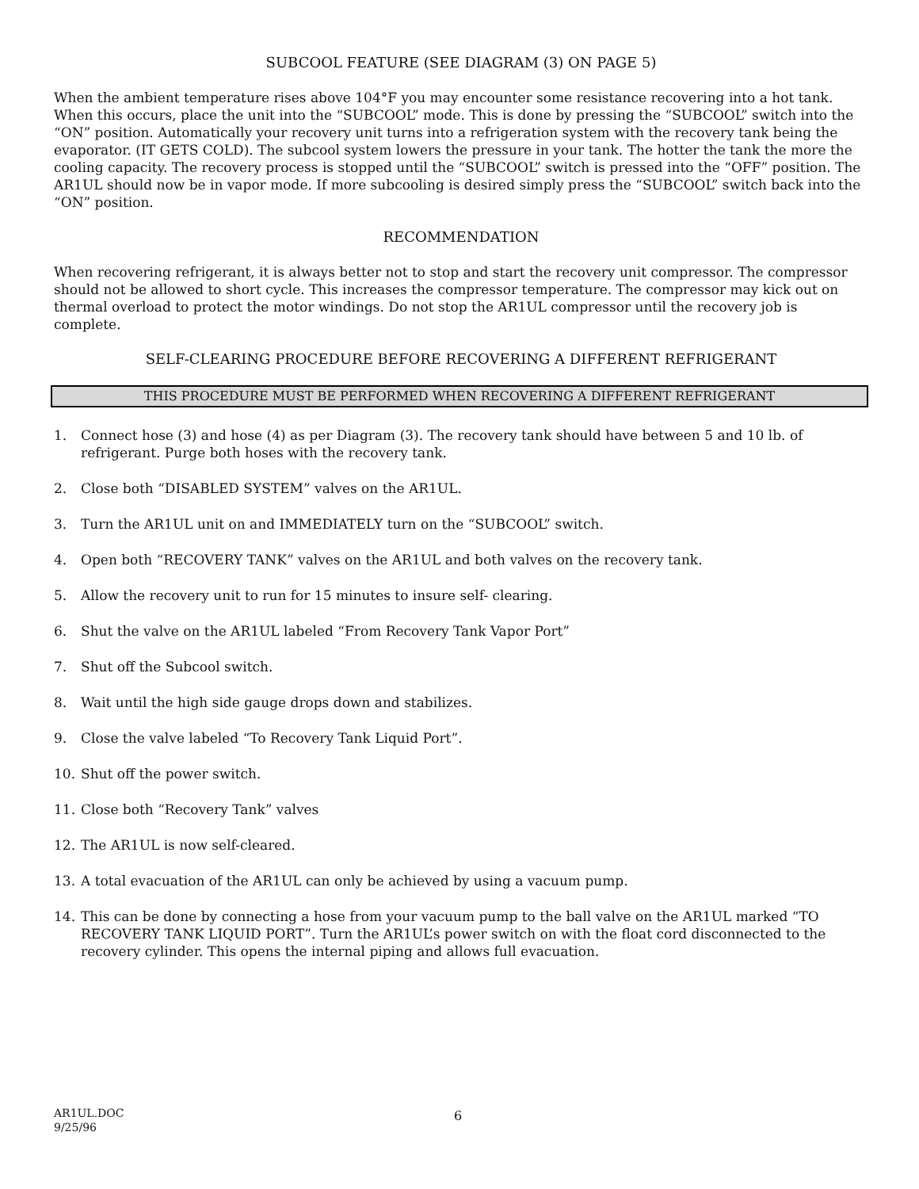SUBCOOL FEATURE (SEE DIAGRAM (3) ON PAGE 5)
When the ambient temperature rises above 104°F you may encounter some resistance recovering into a hot tank. When this occurs, place the unit into the “SUBCOOL” mode. This is done by pressing the “SUBCOOL” switch into the “ON” position. Automatically your recovery unit turns into a refrigeration system with the recovery tank being the evaporator. (IT GETS COLD). The subcool system lowers the pressure in your tank. The hotter the tank the more the cooling capacity. The recovery process is stopped until the “SUBCOOL” switch is pressed into the “OFF” position. The AR1UL should now be in vapor mode. If more subcooling is desired simply press the “SUBCOOL” switch back into the “ON” position.
RECOMMENDATION
When recovering refrigerant, it is always better not to stop and start the recovery unit compressor. The compressor should not be allowed to short cycle. This increases the compressor temperature. The compressor may kick out on thermal overload to protect the motor windings. Do not stop the AR1UL compressor until the recovery job is complete.
SELF-CLEARING PROCEDURE BEFORE RECOVERING A DIFFERENT REFRIGERANT
THIS PROCEDURE MUST BE PERFORMED WHEN RECOVERING A DIFFERENT REFRIGERANT
1. Connect hose (3) and hose (4) as per Diagram (3). The recovery tank should have between 5 and 10 lb. of refrigerant. Purge both hoses with the recovery tank.
2. Close both “DISABLED SYSTEM” valves on the AR1UL.
3. Turn the AR1UL unit on and IMMEDIATELY turn on the “SUBCOOL” switch.
4. Open both “RECOVERY TANK” valves on the AR1UL and both valves on the recovery tank.
5. Allow the recovery unit to run for 15 minutes to insure self- clearing.
6. Shut the valve on the AR1UL labeled “From Recovery Tank Vapor Port”
7. Shut off the Subcool switch.
8. Wait until the high side gauge drops down and stabilizes.
9. Close the valve labeled “To Recovery Tank Liquid Port”.
10. Shut off the power switch.
11. Close both “Recovery Tank” valves
12. The AR1UL is now self-cleared.
13. A total evacuation of the AR1UL can only be achieved by using a vacuum pump.
14. This can be done by connecting a hose from your vacuum pump to the ball valve on the AR1UL marked “TO RECOVERY TANK LIQUID PORT”. Turn the AR1UL’s power switch on with the float cord disconnected to the recovery cylinder. This opens the internal piping and allows full evacuation.
AR1UL.DOC
9/25/96
6